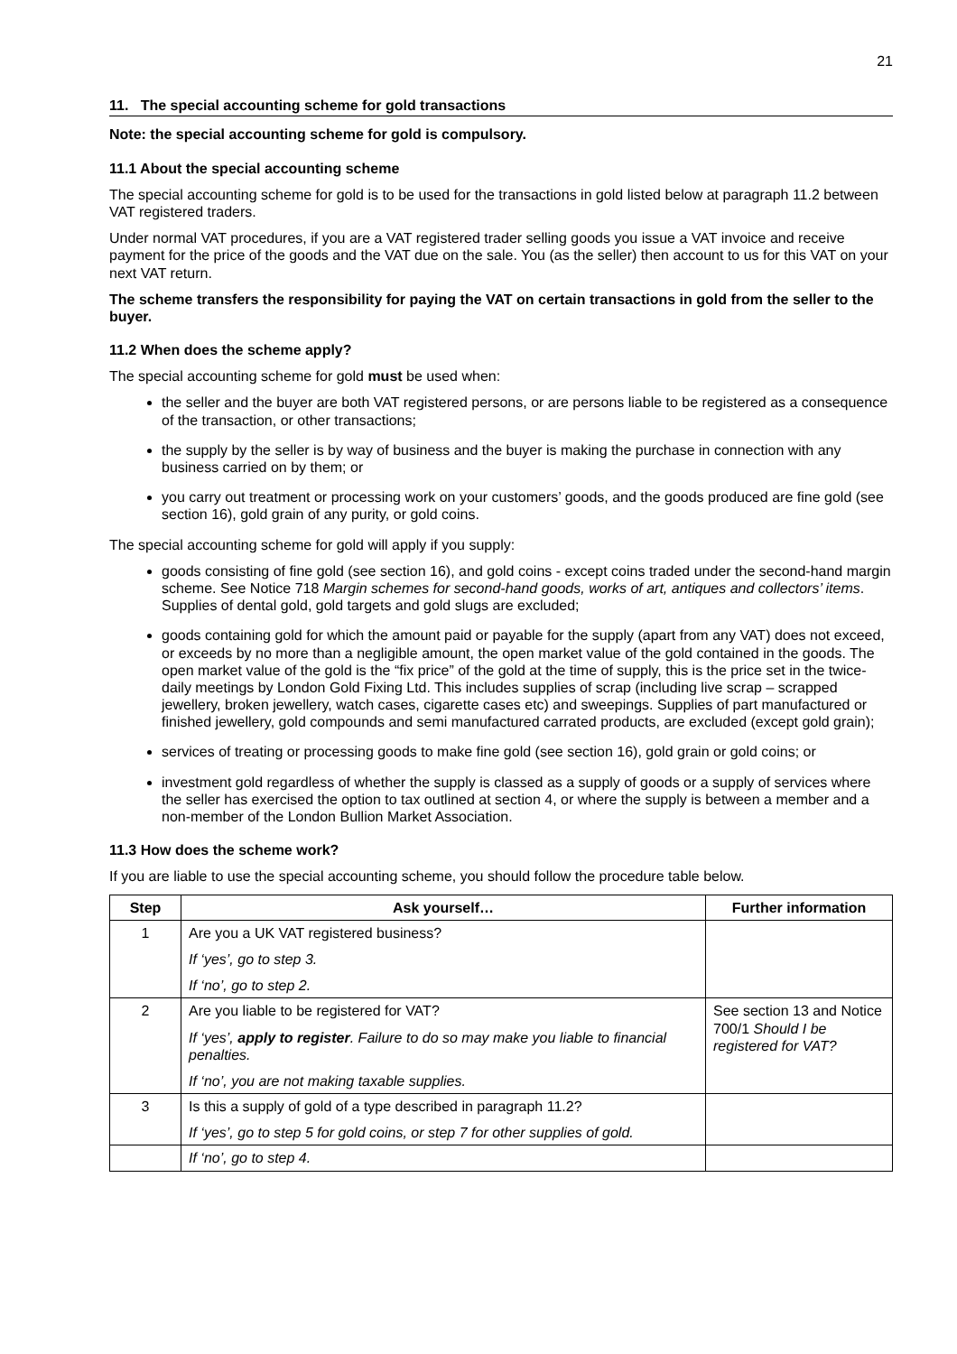21
11. The special accounting scheme for gold transactions
Note: the special accounting scheme for gold is compulsory.
11.1 About the special accounting scheme
The special accounting scheme for gold is to be used for the transactions in gold listed below at paragraph 11.2 between VAT registered traders.
Under normal VAT procedures, if you are a VAT registered trader selling goods you issue a VAT invoice and receive payment for the price of the goods and the VAT due on the sale. You (as the seller) then account to us for this VAT on your next VAT return.
The scheme transfers the responsibility for paying the VAT on certain transactions in gold from the seller to the buyer.
11.2 When does the scheme apply?
The special accounting scheme for gold must be used when:
the seller and the buyer are both VAT registered persons, or are persons liable to be registered as a consequence of the transaction, or other transactions;
the supply by the seller is by way of business and the buyer is making the purchase in connection with any business carried on by them; or
you carry out treatment or processing work on your customers’ goods, and the goods produced are fine gold (see section 16), gold grain of any purity, or gold coins.
The special accounting scheme for gold will apply if you supply:
goods consisting of fine gold (see section 16), and gold coins - except coins traded under the second-hand margin scheme. See Notice 718 Margin schemes for second-hand goods, works of art, antiques and collectors’ items. Supplies of dental gold, gold targets and gold slugs are excluded;
goods containing gold for which the amount paid or payable for the supply (apart from any VAT) does not exceed, or exceeds by no more than a negligible amount, the open market value of the gold contained in the goods. The open market value of the gold is the “fix price” of the gold at the time of supply, this is the price set in the twice-daily meetings by London Gold Fixing Ltd. This includes supplies of scrap (including live scrap – scrapped jewellery, broken jewellery, watch cases, cigarette cases etc) and sweepings. Supplies of part manufactured or finished jewellery, gold compounds and semi manufactured carrated products, are excluded (except gold grain);
services of treating or processing goods to make fine gold (see section 16), gold grain or gold coins; or
investment gold regardless of whether the supply is classed as a supply of goods or a supply of services where the seller has exercised the option to tax outlined at section 4, or where the supply is between a member and a non-member of the London Bullion Market Association.
11.3 How does the scheme work?
If you are liable to use the special accounting scheme, you should follow the procedure table below.
| Step | Ask yourself… | Further information |
| --- | --- | --- |
| 1 | Are you a UK VAT registered business? If ‘yes’, go to step 3. If ‘no’, go to step 2. | |
| 2 | Are you liable to be registered for VAT? If ‘yes’, apply to register . Failure to do so may make you liable to financial penalties. If ‘no’, you are not making taxable supplies. | See section 13 and Notice 700/1 Should I be registered for VAT? |
| 3 | Is this a supply of gold of a type described in paragraph 11.2? If ‘yes’, go to step 5 for gold coins, or step 7 for other supplies of gold. | |
| | If ‘no’, go to step 4. | |